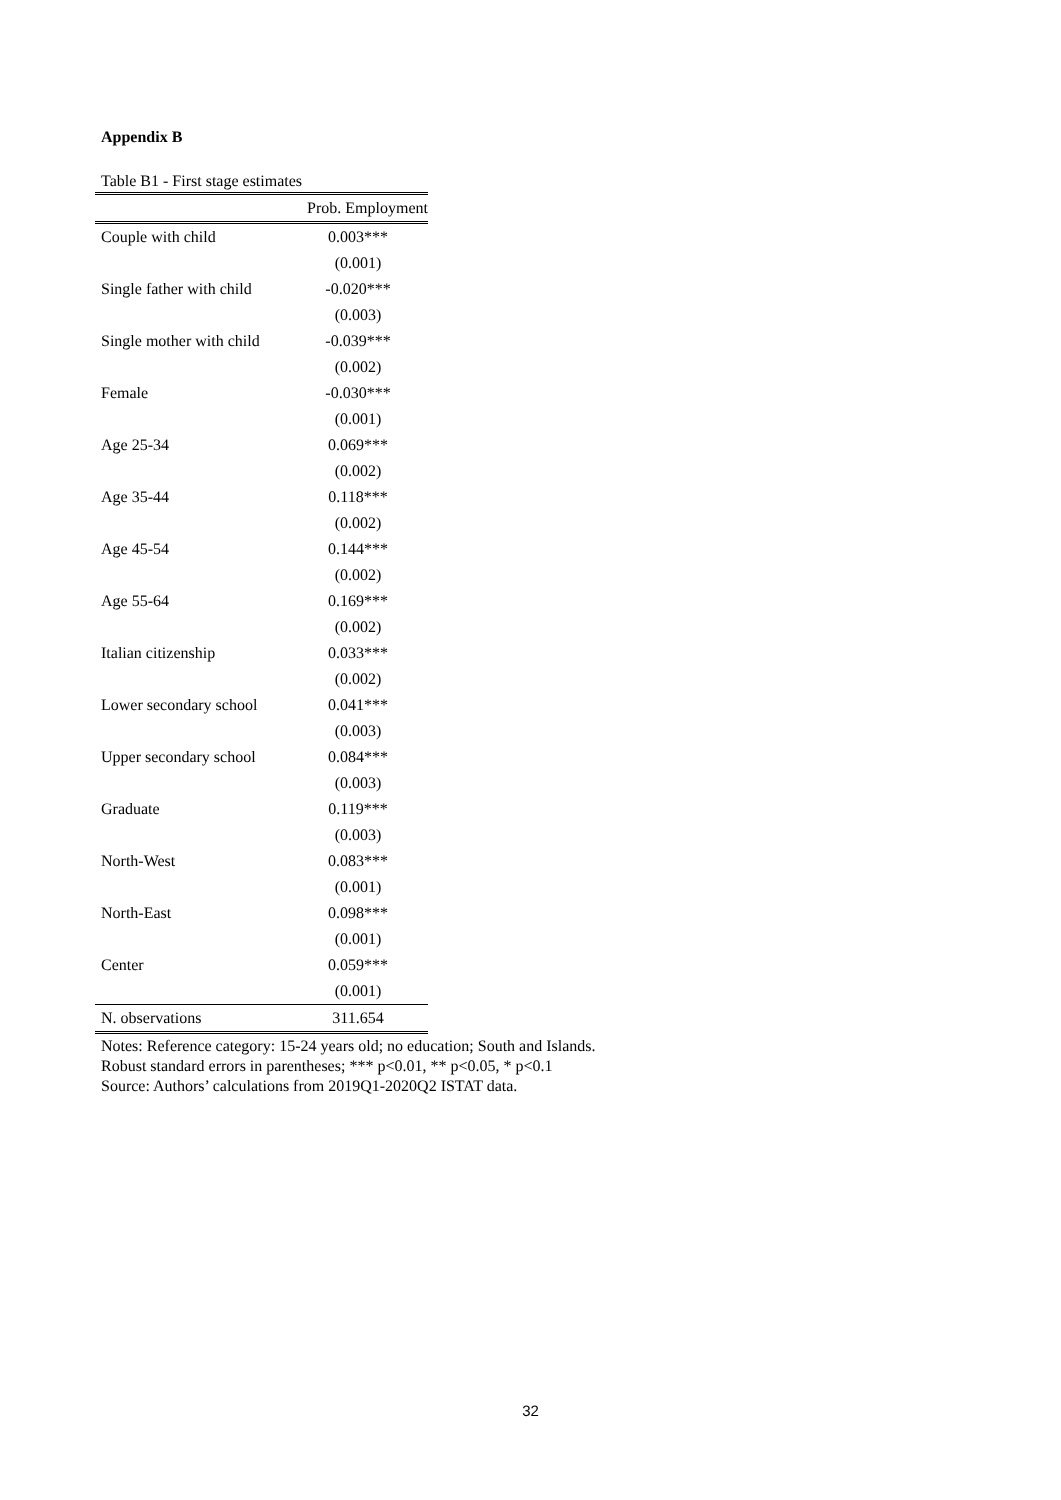Appendix B
Table B1 - First stage estimates
| | Prob. Employment |
| --- | --- |
| Couple with child | 0.003*** |
| | (0.001) |
| Single father with child | -0.020*** |
| | (0.003) |
| Single mother with child | -0.039*** |
| | (0.002) |
| Female | -0.030*** |
| | (0.001) |
| Age 25-34 | 0.069*** |
| | (0.002) |
| Age 35-44 | 0.118*** |
| | (0.002) |
| Age 45-54 | 0.144*** |
| | (0.002) |
| Age 55-64 | 0.169*** |
| | (0.002) |
| Italian citizenship | 0.033*** |
| | (0.002) |
| Lower secondary school | 0.041*** |
| | (0.003) |
| Upper secondary school | 0.084*** |
| | (0.003) |
| Graduate | 0.119*** |
| | (0.003) |
| North-West | 0.083*** |
| | (0.001) |
| North-East | 0.098*** |
| | (0.001) |
| Center | 0.059*** |
| | (0.001) |
| N. observations | 311.654 |
Notes: Reference category: 15-24 years old; no education; South and Islands.
Robust standard errors in parentheses; *** p<0.01, ** p<0.05, * p<0.1
Source: Authors’ calculations from 2019Q1-2020Q2 ISTAT data.
32